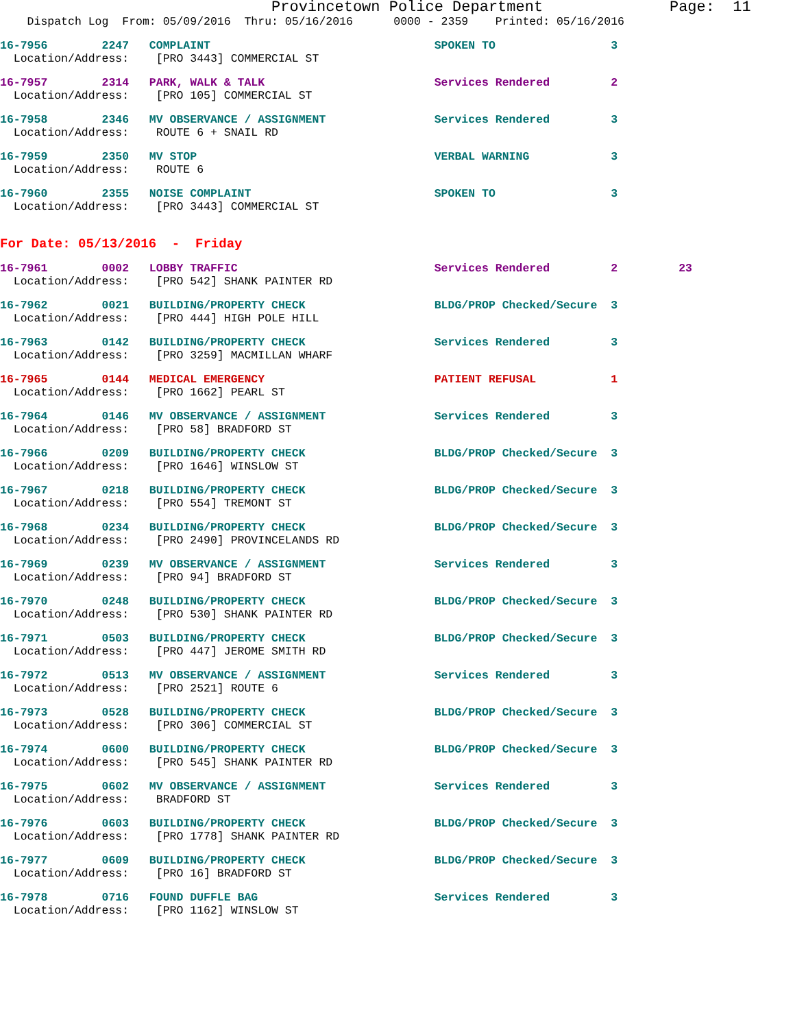Provincetown Police Department              Page:  11
    Dispatch Log  From: 05/09/2016  Thru: 05/16/2016      0000 - 2359    Printed: 05/16/2016
16-7956        2247   COMPLAINT                                 SPOKEN TO                 3
  Location/Address:    [PRO 3443] COMMERCIAL ST
16-7957        2314   PARK, WALK & TALK                         Services Rendered         2
  Location/Address:    [PRO 105] COMMERCIAL ST
16-7958        2346   MV OBSERVANCE / ASSIGNMENT                Services Rendered         3
  Location/Address:    ROUTE 6 + SNAIL RD
16-7959        2350   MV STOP                                   VERBAL WARNING            3
  Location/Address:    ROUTE 6
16-7960        2355   NOISE COMPLAINT                           SPOKEN TO                 3
  Location/Address:    [PRO 3443] COMMERCIAL ST
For Date: 05/13/2016  -  Friday
16-7961        0002   LOBBY TRAFFIC                             Services Rendered         2         23
  Location/Address:    [PRO 542] SHANK PAINTER RD
16-7962        0021   BUILDING/PROPERTY CHECK                   BLDG/PROP Checked/Secure  3
  Location/Address:    [PRO 444] HIGH POLE HILL
16-7963        0142   BUILDING/PROPERTY CHECK                   Services Rendered         3
  Location/Address:    [PRO 3259] MACMILLAN WHARF
16-7965        0144   MEDICAL EMERGENCY                         PATIENT REFUSAL           1
  Location/Address:    [PRO 1662] PEARL ST
16-7964        0146   MV OBSERVANCE / ASSIGNMENT                Services Rendered         3
  Location/Address:    [PRO 58] BRADFORD ST
16-7966        0209   BUILDING/PROPERTY CHECK                   BLDG/PROP Checked/Secure  3
  Location/Address:    [PRO 1646] WINSLOW ST
16-7967        0218   BUILDING/PROPERTY CHECK                   BLDG/PROP Checked/Secure  3
  Location/Address:    [PRO 554] TREMONT ST
16-7968        0234   BUILDING/PROPERTY CHECK                   BLDG/PROP Checked/Secure  3
  Location/Address:    [PRO 2490] PROVINCELANDS RD
16-7969        0239   MV OBSERVANCE / ASSIGNMENT                Services Rendered         3
  Location/Address:    [PRO 94] BRADFORD ST
16-7970        0248   BUILDING/PROPERTY CHECK                   BLDG/PROP Checked/Secure  3
  Location/Address:    [PRO 530] SHANK PAINTER RD
16-7971        0503   BUILDING/PROPERTY CHECK                   BLDG/PROP Checked/Secure  3
  Location/Address:    [PRO 447] JEROME SMITH RD
16-7972        0513   MV OBSERVANCE / ASSIGNMENT                Services Rendered         3
  Location/Address:    [PRO 2521] ROUTE 6
16-7973        0528   BUILDING/PROPERTY CHECK                   BLDG/PROP Checked/Secure  3
  Location/Address:    [PRO 306] COMMERCIAL ST
16-7974        0600   BUILDING/PROPERTY CHECK                   BLDG/PROP Checked/Secure  3
  Location/Address:    [PRO 545] SHANK PAINTER RD
16-7975        0602   MV OBSERVANCE / ASSIGNMENT                Services Rendered         3
  Location/Address:    BRADFORD ST
16-7976        0603   BUILDING/PROPERTY CHECK                   BLDG/PROP Checked/Secure  3
  Location/Address:    [PRO 1778] SHANK PAINTER RD
16-7977        0609   BUILDING/PROPERTY CHECK                   BLDG/PROP Checked/Secure  3
  Location/Address:    [PRO 16] BRADFORD ST
16-7978        0716   FOUND DUFFLE BAG                          Services Rendered         3
  Location/Address:    [PRO 1162] WINSLOW ST